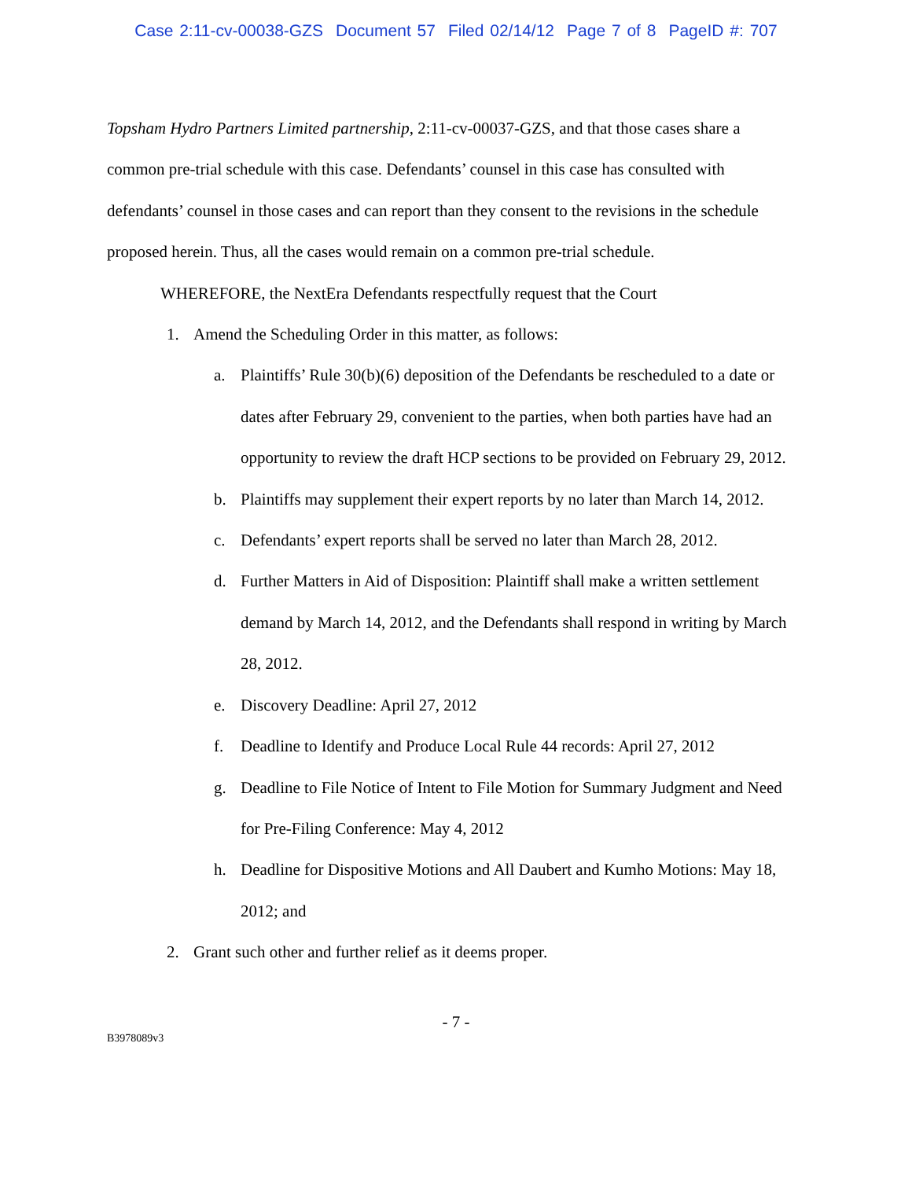Case 2:11-cv-00038-GZS Document 57 Filed 02/14/12 Page 7 of 8 PageID #: 707
Topsham Hydro Partners Limited partnership, 2:11-cv-00037-GZS, and that those cases share a common pre-trial schedule with this case. Defendants’ counsel in this case has consulted with defendants’ counsel in those cases and can report than they consent to the revisions in the schedule proposed herein. Thus, all the cases would remain on a common pre-trial schedule.
WHEREFORE, the NextEra Defendants respectfully request that the Court
1. Amend the Scheduling Order in this matter, as follows:
a. Plaintiffs’ Rule 30(b)(6) deposition of the Defendants be rescheduled to a date or dates after February 29, convenient to the parties, when both parties have had an opportunity to review the draft HCP sections to be provided on February 29, 2012.
b. Plaintiffs may supplement their expert reports by no later than March 14, 2012.
c. Defendants’ expert reports shall be served no later than March 28, 2012.
d. Further Matters in Aid of Disposition: Plaintiff shall make a written settlement demand by March 14, 2012, and the Defendants shall respond in writing by March 28, 2012.
e. Discovery Deadline: April 27, 2012
f. Deadline to Identify and Produce Local Rule 44 records: April 27, 2012
g. Deadline to File Notice of Intent to File Motion for Summary Judgment and Need for Pre-Filing Conference: May 4, 2012
h. Deadline for Dispositive Motions and All Daubert and Kumho Motions: May 18, 2012; and
2. Grant such other and further relief as it deems proper.
- 7 -
B3978089v3